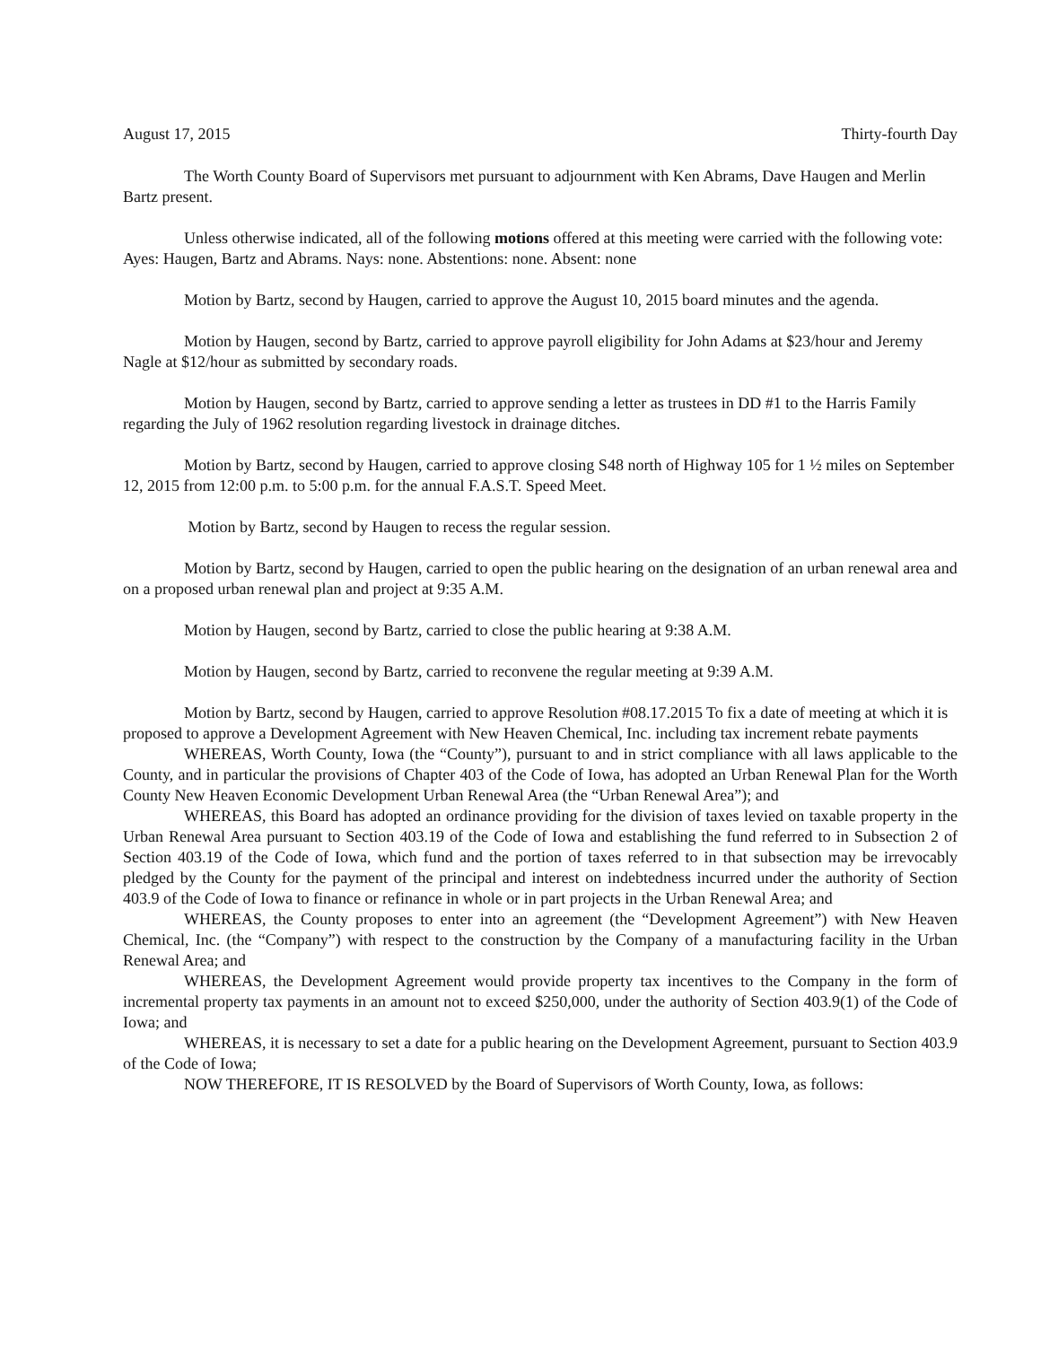August 17, 2015 Thirty-fourth Day
The Worth County Board of Supervisors met pursuant to adjournment with Ken Abrams, Dave Haugen and Merlin Bartz present.
Unless otherwise indicated, all of the following motions offered at this meeting were carried with the following vote: Ayes: Haugen, Bartz and Abrams. Nays: none. Abstentions: none. Absent: none
Motion by Bartz, second by Haugen, carried to approve the August 10, 2015 board minutes and the agenda.
Motion by Haugen, second by Bartz, carried to approve payroll eligibility for John Adams at $23/hour and Jeremy Nagle at $12/hour as submitted by secondary roads.
Motion by Haugen, second by Bartz, carried to approve sending a letter as trustees in DD #1 to the Harris Family regarding the July of 1962 resolution regarding livestock in drainage ditches.
Motion by Bartz, second by Haugen, carried to approve closing S48 north of Highway 105 for 1 ½ miles on September 12, 2015 from 12:00 p.m. to 5:00 p.m. for the annual F.A.S.T. Speed Meet.
Motion by Bartz, second by Haugen to recess the regular session.
Motion by Bartz, second by Haugen, carried to open the public hearing on the designation of an urban renewal area and on a proposed urban renewal plan and project at 9:35 A.M.
Motion by Haugen, second by Bartz, carried to close the public hearing at 9:38 A.M.
Motion by Haugen, second by Bartz, carried to reconvene the regular meeting at 9:39 A.M.
Motion by Bartz, second by Haugen, carried to approve Resolution #08.17.2015 To fix a date of meeting at which it is proposed to approve a Development Agreement with New Heaven Chemical, Inc. including tax increment rebate payments
WHEREAS, Worth County, Iowa (the “County”), pursuant to and in strict compliance with all laws applicable to the County, and in particular the provisions of Chapter 403 of the Code of Iowa, has adopted an Urban Renewal Plan for the Worth County New Heaven Economic Development Urban Renewal Area (the “Urban Renewal Area”); and
WHEREAS, this Board has adopted an ordinance providing for the division of taxes levied on taxable property in the Urban Renewal Area pursuant to Section 403.19 of the Code of Iowa and establishing the fund referred to in Subsection 2 of Section 403.19 of the Code of Iowa, which fund and the portion of taxes referred to in that subsection may be irrevocably pledged by the County for the payment of the principal and interest on indebtedness incurred under the authority of Section 403.9 of the Code of Iowa to finance or refinance in whole or in part projects in the Urban Renewal Area; and
WHEREAS, the County proposes to enter into an agreement (the “Development Agreement”) with New Heaven Chemical, Inc. (the “Company”) with respect to the construction by the Company of a manufacturing facility in the Urban Renewal Area; and
WHEREAS, the Development Agreement would provide property tax incentives to the Company in the form of incremental property tax payments in an amount not to exceed $250,000, under the authority of Section 403.9(1) of the Code of Iowa; and
WHEREAS, it is necessary to set a date for a public hearing on the Development Agreement, pursuant to Section 403.9 of the Code of Iowa;
NOW THEREFORE, IT IS RESOLVED by the Board of Supervisors of Worth County, Iowa, as follows: